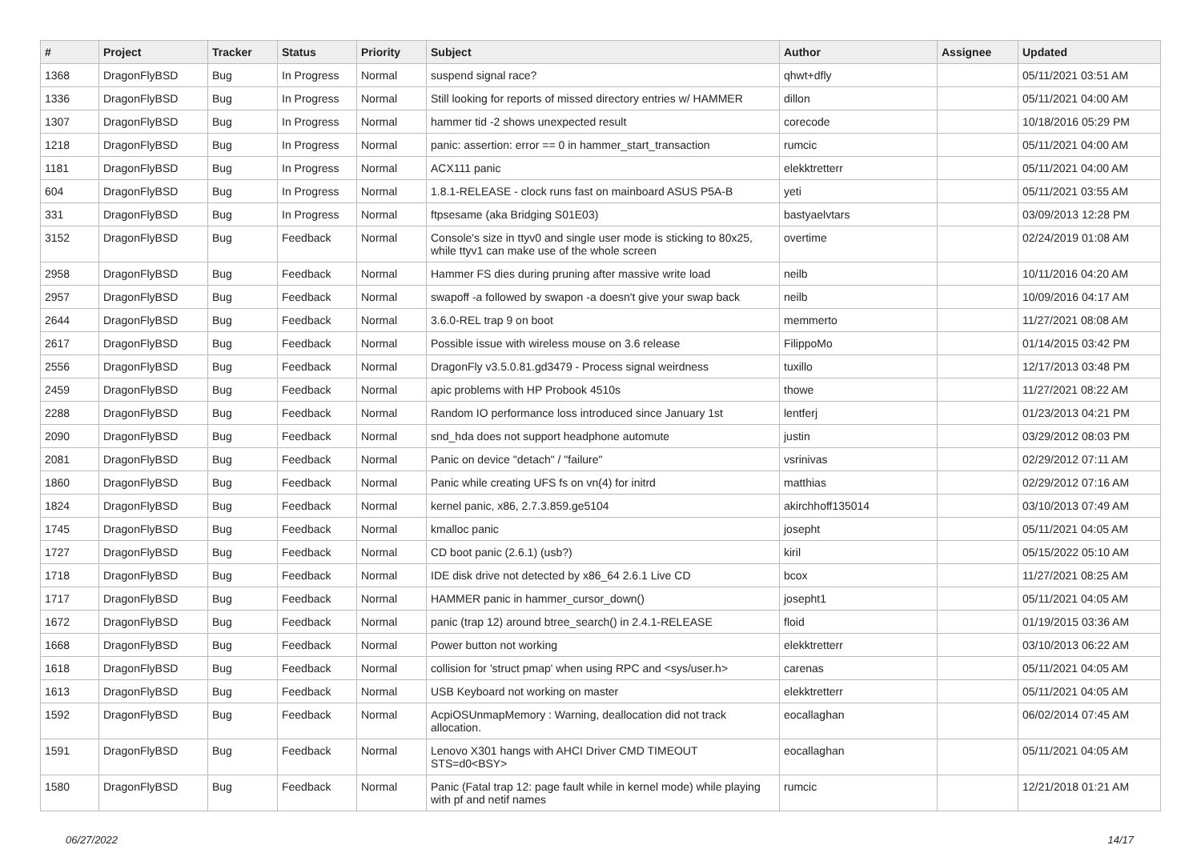| # | Project | Tracker | Status | Priority | Subject | Author | Assignee | Updated |
| --- | --- | --- | --- | --- | --- | --- | --- | --- |
| 1368 | DragonFlyBSD | Bug | In Progress | Normal | suspend signal race? | qhwt+dfly | | 05/11/2021 03:51 AM |
| 1336 | DragonFlyBSD | Bug | In Progress | Normal | Still looking for reports of missed directory entries w/ HAMMER | dillon | | 05/11/2021 04:00 AM |
| 1307 | DragonFlyBSD | Bug | In Progress | Normal | hammer tid -2 shows unexpected result | corecode | | 10/18/2016 05:29 PM |
| 1218 | DragonFlyBSD | Bug | In Progress | Normal | panic: assertion: error == 0 in hammer_start_transaction | rumcic | | 05/11/2021 04:00 AM |
| 1181 | DragonFlyBSD | Bug | In Progress | Normal | ACX111 panic | elekktretterr | | 05/11/2021 04:00 AM |
| 604 | DragonFlyBSD | Bug | In Progress | Normal | 1.8.1-RELEASE - clock runs fast on mainboard ASUS P5A-B | yeti | | 05/11/2021 03:55 AM |
| 331 | DragonFlyBSD | Bug | In Progress | Normal | ftpsesame (aka Bridging S01E03) | bastyaelvtars | | 03/09/2013 12:28 PM |
| 3152 | DragonFlyBSD | Bug | Feedback | Normal | Console's size in ttyv0 and single user mode is sticking to 80x25, while ttyv1 can make use of the whole screen | overtime | | 02/24/2019 01:08 AM |
| 2958 | DragonFlyBSD | Bug | Feedback | Normal | Hammer FS dies during pruning after massive write load | neilb | | 10/11/2016 04:20 AM |
| 2957 | DragonFlyBSD | Bug | Feedback | Normal | swapoff -a followed by swapon -a doesn't give your swap back | neilb | | 10/09/2016 04:17 AM |
| 2644 | DragonFlyBSD | Bug | Feedback | Normal | 3.6.0-REL trap 9 on boot | memmerto | | 11/27/2021 08:08 AM |
| 2617 | DragonFlyBSD | Bug | Feedback | Normal | Possible issue with wireless mouse on 3.6 release | FilippoMo | | 01/14/2015 03:42 PM |
| 2556 | DragonFlyBSD | Bug | Feedback | Normal | DragonFly v3.5.0.81.gd3479 - Process signal weirdness | tuxillo | | 12/17/2013 03:48 PM |
| 2459 | DragonFlyBSD | Bug | Feedback | Normal | apic problems with HP Probook 4510s | thowe | | 11/27/2021 08:22 AM |
| 2288 | DragonFlyBSD | Bug | Feedback | Normal | Random IO performance loss introduced since January 1st | lentferj | | 01/23/2013 04:21 PM |
| 2090 | DragonFlyBSD | Bug | Feedback | Normal | snd_hda does not support headphone automute | justin | | 03/29/2012 08:03 PM |
| 2081 | DragonFlyBSD | Bug | Feedback | Normal | Panic on device "detach" / "failure" | vsrinivas | | 02/29/2012 07:11 AM |
| 1860 | DragonFlyBSD | Bug | Feedback | Normal | Panic while creating UFS fs on vn(4) for initrd | matthias | | 02/29/2012 07:16 AM |
| 1824 | DragonFlyBSD | Bug | Feedback | Normal | kernel panic, x86, 2.7.3.859.ge5104 | akirchhoff135014 | | 03/10/2013 07:49 AM |
| 1745 | DragonFlyBSD | Bug | Feedback | Normal | kmalloc panic | josepht | | 05/11/2021 04:05 AM |
| 1727 | DragonFlyBSD | Bug | Feedback | Normal | CD boot panic (2.6.1) (usb?) | kiril | | 05/15/2022 05:10 AM |
| 1718 | DragonFlyBSD | Bug | Feedback | Normal | IDE disk drive not detected by x86_64 2.6.1 Live CD | bcox | | 11/27/2021 08:25 AM |
| 1717 | DragonFlyBSD | Bug | Feedback | Normal | HAMMER panic in hammer_cursor_down() | josepht1 | | 05/11/2021 04:05 AM |
| 1672 | DragonFlyBSD | Bug | Feedback | Normal | panic (trap 12) around btree_search() in 2.4.1-RELEASE | floid | | 01/19/2015 03:36 AM |
| 1668 | DragonFlyBSD | Bug | Feedback | Normal | Power button not working | elekktretterr | | 03/10/2013 06:22 AM |
| 1618 | DragonFlyBSD | Bug | Feedback | Normal | collision for 'struct pmap' when using RPC and <sys/user.h> | carenas | | 05/11/2021 04:05 AM |
| 1613 | DragonFlyBSD | Bug | Feedback | Normal | USB Keyboard not working on master | elekktretterr | | 05/11/2021 04:05 AM |
| 1592 | DragonFlyBSD | Bug | Feedback | Normal | AcpiOSUnmapMemory : Warning, deallocation did not track allocation. | eocallaghan | | 06/02/2014 07:45 AM |
| 1591 | DragonFlyBSD | Bug | Feedback | Normal | Lenovo X301 hangs with AHCI Driver CMD TIMEOUT STS=d0<BSY> | eocallaghan | | 05/11/2021 04:05 AM |
| 1580 | DragonFlyBSD | Bug | Feedback | Normal | Panic (Fatal trap 12: page fault while in kernel mode) while playing with pf and netif names | rumcic | | 12/21/2018 01:21 AM |
06/27/2022 14/17